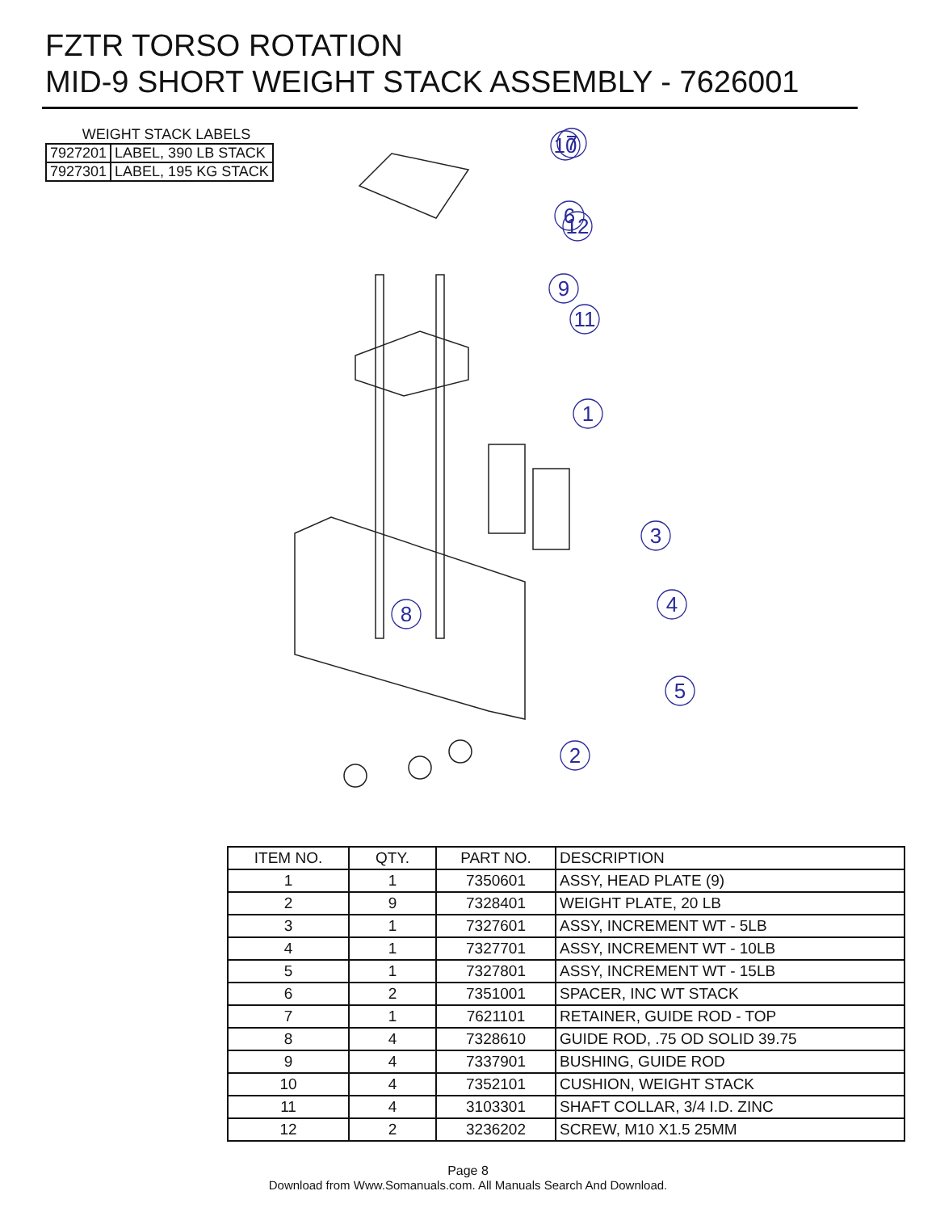FZTR TORSO ROTATION
MID-9 SHORT WEIGHT STACK ASSEMBLY - 7626001
WEIGHT STACK LABELS
| 7927201 | LABEL, 390 LB STACK |
| 7927301 | LABEL, 195 KG STACK |
7
12
11
1
3
4
5
2
8
10
6
9
| ITEM NO. | QTY. | PART NO. | DESCRIPTION |
| --- | --- | --- | --- |
| 1 | 1 | 7350601 | ASSY, HEAD PLATE (9) |
| 2 | 9 | 7328401 | WEIGHT PLATE, 20 LB |
| 3 | 1 | 7327601 | ASSY, INCREMENT WT - 5LB |
| 4 | 1 | 7327701 | ASSY, INCREMENT WT - 10LB |
| 5 | 1 | 7327801 | ASSY, INCREMENT WT - 15LB |
| 6 | 2 | 7351001 | SPACER, INC WT STACK |
| 7 | 1 | 7621101 | RETAINER, GUIDE ROD - TOP |
| 8 | 4 | 7328610 | GUIDE ROD, .75 OD SOLID 39.75 |
| 9 | 4 | 7337901 | BUSHING, GUIDE ROD |
| 10 | 4 | 7352101 | CUSHION, WEIGHT STACK |
| 11 | 4 | 3103301 | SHAFT COLLAR, 3/4 I.D. ZINC |
| 12 | 2 | 3236202 | SCREW, M10 X1.5 25MM |
Page 8
Download from Www.Somanuals.com. All Manuals Search And Download.